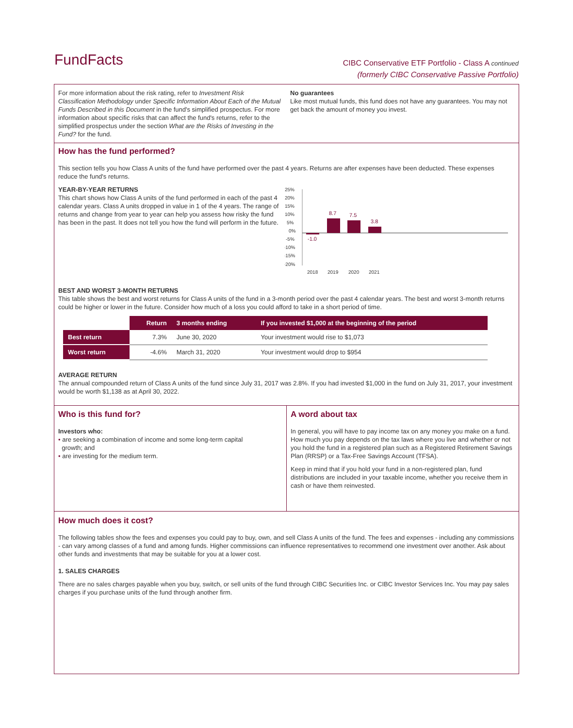FundFacts
CIBC Conservative ETF Portfolio - Class A continued
(formerly CIBC Conservative Passive Portfolio)
For more information about the risk rating, refer to Investment Risk Classification Methodology under Specific Information About Each of the Mutual Funds Described in this Document in the fund's simplified prospectus. For more information about specific risks that can affect the fund's returns, refer to the simplified prospectus under the section What are the Risks of Investing in the Fund? for the fund.
No guarantees
Like most mutual funds, this fund does not have any guarantees. You may not get back the amount of money you invest.
How has the fund performed?
This section tells you how Class A units of the fund have performed over the past 4 years. Returns are after expenses have been deducted. These expenses reduce the fund's returns.
YEAR-BY-YEAR RETURNS
This chart shows how Class A units of the fund performed in each of the past 4 calendar years. Class A units dropped in value in 1 of the 4 years. The range of returns and change from year to year can help you assess how risky the fund has been in the past. It does not tell you how the fund will perform in the future.
25%
20%
15%
10%
5%
0%
-5%
-10%
-15%
-20%
-1.0
8.7
7.5
3.8
2018
2019
2020
2021
BEST AND WORST 3-MONTH RETURNS
This table shows the best and worst returns for Class A units of the fund in a 3-month period over the past 4 calendar years. The best and worst 3-month returns could be higher or lower in the future. Consider how much of a loss you could afford to take in a short period of time.
| | Return | 3 months ending | If you invested $1,000 at the beginning of the period |
| --- | --- | --- | --- |
| Best return | 7.3% | June 30, 2020 | Your investment would rise to $1,073 |
| Worst return | -4.6% | March 31, 2020 | Your investment would drop to $954 |
AVERAGE RETURN
The annual compounded return of Class A units of the fund since July 31, 2017 was 2.8%. If you had invested $1,000 in the fund on July 31, 2017, your investment would be worth $1,138 as at April 30, 2022.
Who is this fund for?
Investors who:
• are seeking a combination of income and some long-term capital
growth; and
• are investing for the medium term.
A word about tax
In general, you will have to pay income tax on any money you make on a fund. How much you pay depends on the tax laws where you live and whether or not you hold the fund in a registered plan such as a Registered Retirement Savings Plan (RRSP) or a Tax-Free Savings Account (TFSA).
Keep in mind that if you hold your fund in a non-registered plan, fund distributions are included in your taxable income, whether you receive them in cash or have them reinvested.
How much does it cost?
The following tables show the fees and expenses you could pay to buy, own, and sell Class A units of the fund. The fees and expenses - including any commissions - can vary among classes of a fund and among funds. Higher commissions can influence representatives to recommend one investment over another. Ask about other funds and investments that may be suitable for you at a lower cost.
1. SALES CHARGES
There are no sales charges payable when you buy, switch, or sell units of the fund through CIBC Securities Inc. or CIBC Investor Services Inc. You may pay sales charges if you purchase units of the fund through another firm.